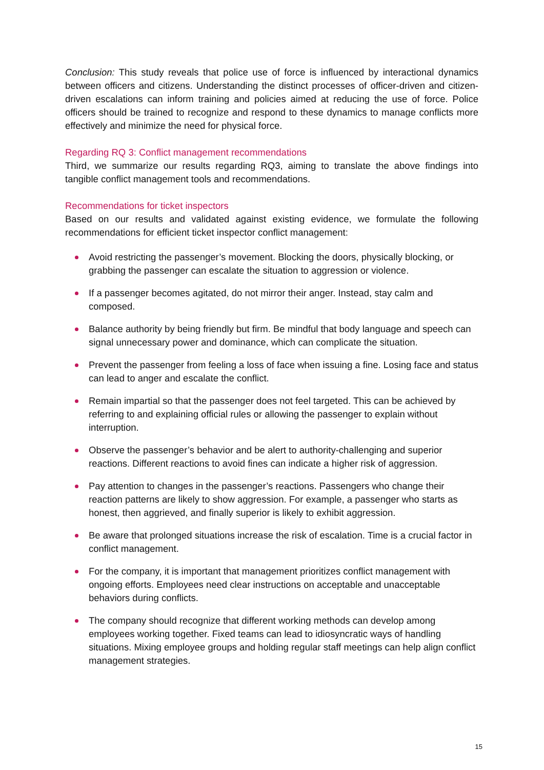Conclusion: This study reveals that police use of force is influenced by interactional dynamics between officers and citizens. Understanding the distinct processes of officer-driven and citizen-driven escalations can inform training and policies aimed at reducing the use of force. Police officers should be trained to recognize and respond to these dynamics to manage conflicts more effectively and minimize the need for physical force.
Regarding RQ 3: Conflict management recommendations
Third, we summarize our results regarding RQ3, aiming to translate the above findings into tangible conflict management tools and recommendations.
Recommendations for ticket inspectors
Based on our results and validated against existing evidence, we formulate the following recommendations for efficient ticket inspector conflict management:
Avoid restricting the passenger’s movement. Blocking the doors, physically blocking, or grabbing the passenger can escalate the situation to aggression or violence.
If a passenger becomes agitated, do not mirror their anger. Instead, stay calm and composed.
Balance authority by being friendly but firm. Be mindful that body language and speech can signal unnecessary power and dominance, which can complicate the situation.
Prevent the passenger from feeling a loss of face when issuing a fine. Losing face and status can lead to anger and escalate the conflict.
Remain impartial so that the passenger does not feel targeted. This can be achieved by referring to and explaining official rules or allowing the passenger to explain without interruption.
Observe the passenger’s behavior and be alert to authority-challenging and superior reactions. Different reactions to avoid fines can indicate a higher risk of aggression.
Pay attention to changes in the passenger’s reactions. Passengers who change their reaction patterns are likely to show aggression. For example, a passenger who starts as honest, then aggrieved, and finally superior is likely to exhibit aggression.
Be aware that prolonged situations increase the risk of escalation. Time is a crucial factor in conflict management.
For the company, it is important that management prioritizes conflict management with ongoing efforts. Employees need clear instructions on acceptable and unacceptable behaviors during conflicts.
The company should recognize that different working methods can develop among employees working together. Fixed teams can lead to idiosyncratic ways of handling situations. Mixing employee groups and holding regular staff meetings can help align conflict management strategies.
15